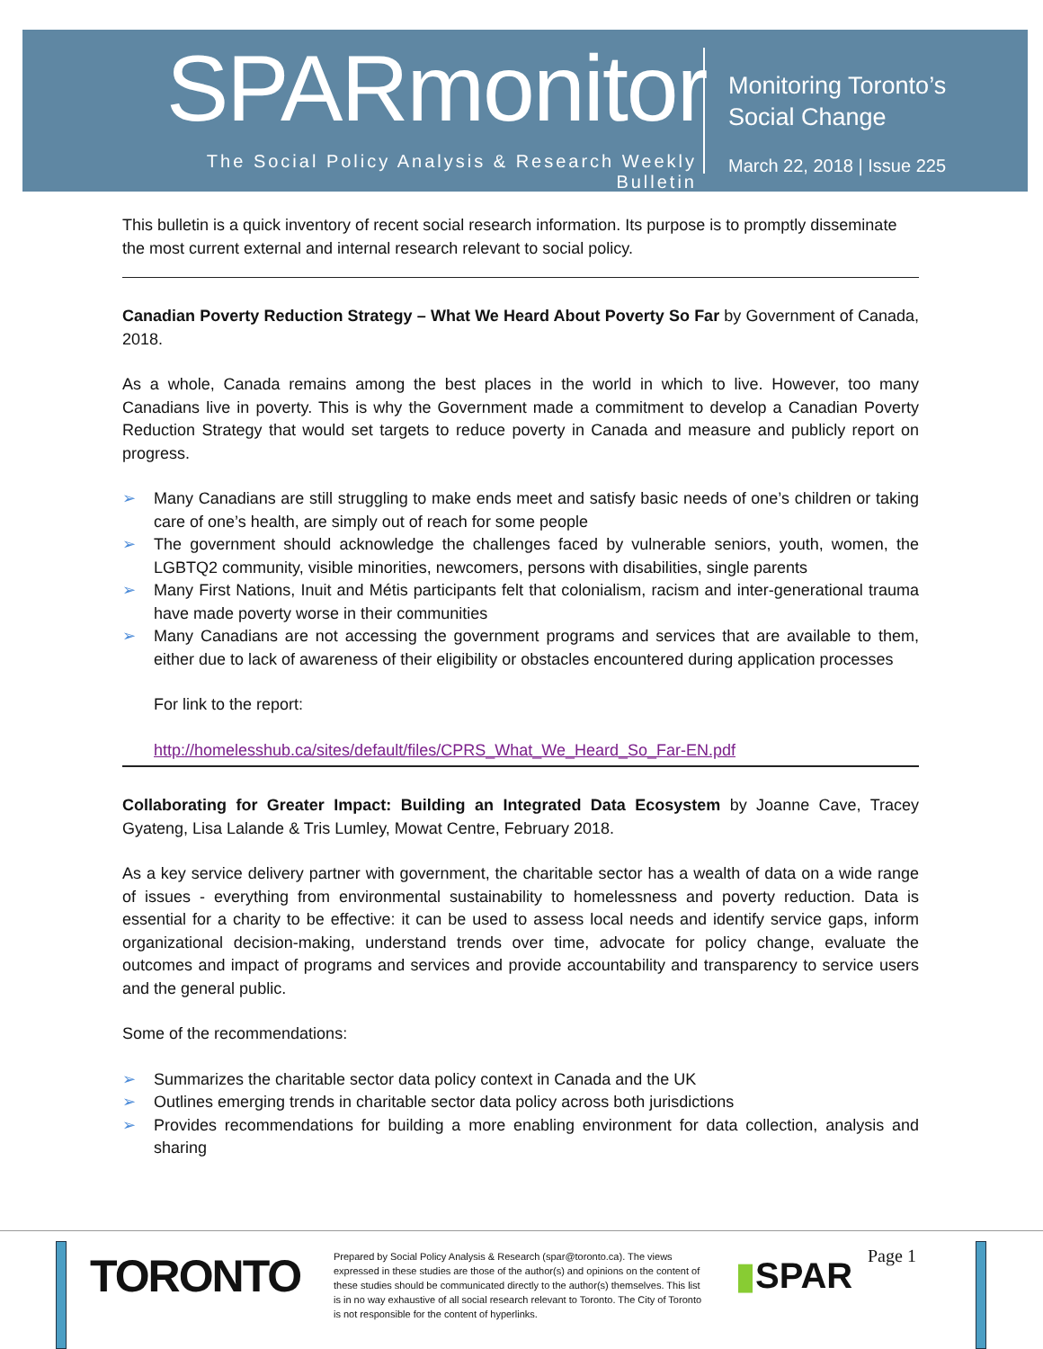SPARmonitor
The Social Policy Analysis & Research Weekly Bulletin
Monitoring Toronto’s
Social Change
March 22, 2018 | Issue 225
This bulletin is a quick inventory of recent social research information. Its purpose is to promptly disseminate the most current external and internal research relevant to social policy.
Canadian Poverty Reduction Strategy – What We Heard About Poverty So Far by Government of Canada, 2018.
As a whole, Canada remains among the best places in the world in which to live. However, too many Canadians live in poverty. This is why the Government made a commitment to develop a Canadian Poverty Reduction Strategy that would set targets to reduce poverty in Canada and measure and publicly report on progress.
➢ Many Canadians are still struggling to make ends meet and satisfy basic needs of one’s children or taking care of one’s health, are simply out of reach for some people
➢ The government should acknowledge the challenges faced by vulnerable seniors, youth, women, the LGBTQ2 community, visible minorities, newcomers, persons with disabilities, single parents
➢ Many First Nations, Inuit and Métis participants felt that colonialism, racism and inter-generational trauma have made poverty worse in their communities
➢ Many Canadians are not accessing the government programs and services that are available to them, either due to lack of awareness of their eligibility or obstacles encountered during application processes
For link to the report:
http://homelesshub.ca/sites/default/files/CPRS_What_We_Heard_So_Far-EN.pdf
Collaborating for Greater Impact: Building an Integrated Data Ecosystem by Joanne Cave, Tracey Gyateng, Lisa Lalande & Tris Lumley, Mowat Centre, February 2018.
As a key service delivery partner with government, the charitable sector has a wealth of data on a wide range of issues - everything from environmental sustainability to homelessness and poverty reduction. Data is essential for a charity to be effective: it can be used to assess local needs and identify service gaps, inform organizational decision-making, understand trends over time, advocate for policy change, evaluate the outcomes and impact of programs and services and provide accountability and transparency to service users and the general public.
Some of the recommendations:
➢ Summarizes the charitable sector data policy context in Canada and the UK
➢ Outlines emerging trends in charitable sector data policy across both jurisdictions
➢ Provides recommendations for building a more enabling environment for data collection, analysis and sharing
TORONTO
Prepared by Social Policy Analysis & Research (spar@toronto.ca). The views expressed in these studies are those of the author(s) and opinions on the content of these studies should be communicated directly to the author(s) themselves. This list is in no way exhaustive of all social research relevant to Toronto. The City of Toronto is not responsible for the content of hyperlinks.
▮SPAR Page 1